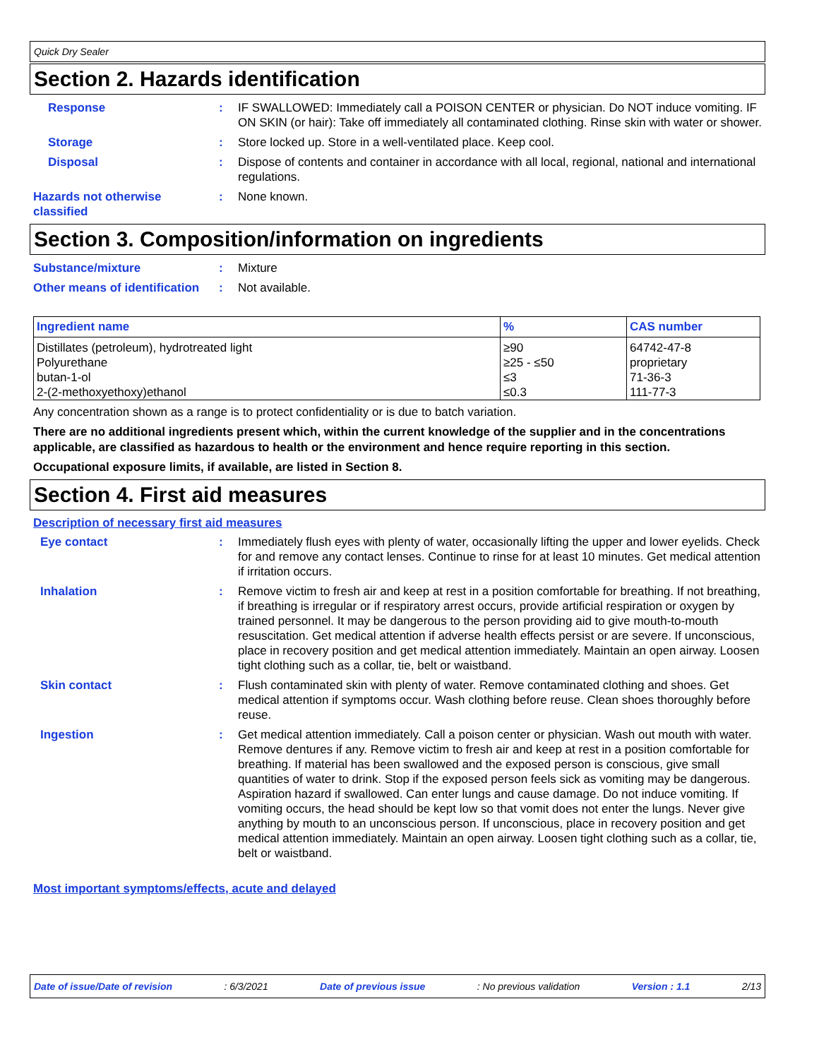Quick Dry Sealer
Section 2. Hazards identification
Response : IF SWALLOWED: Immediately call a POISON CENTER or physician. Do NOT induce vomiting. IF ON SKIN (or hair): Take off immediately all contaminated clothing. Rinse skin with water or shower.
Storage : Store locked up. Store in a well-ventilated place. Keep cool.
Disposal : Dispose of contents and container in accordance with all local, regional, national and international regulations.
Hazards not otherwise classified
: None known.
Section 3. Composition/information on ingredients
Substance/mixture : Mixture
Other means of identification
: Not available.
| Ingredient name | % | CAS number |
| --- | --- | --- |
| Distillates (petroleum), hydrotreated light | ≥90 | 64742-47-8 |
| Polyurethane | ≥25 - ≤50 | proprietary |
| butan-1-ol | ≤3 | 71-36-3 |
| 2-(2-methoxyethoxy)ethanol | ≤0.3 | 111-77-3 |
Any concentration shown as a range is to protect confidentiality or is due to batch variation.
There are no additional ingredients present which, within the current knowledge of the supplier and in the concentrations applicable, are classified as hazardous to health or the environment and hence require reporting in this section.
Occupational exposure limits, if available, are listed in Section 8.
Section 4. First aid measures
Description of necessary first aid measures
Eye contact : Immediately flush eyes with plenty of water, occasionally lifting the upper and lower eyelids. Check for and remove any contact lenses. Continue to rinse for at least 10 minutes. Get medical attention if irritation occurs.
Inhalation : Remove victim to fresh air and keep at rest in a position comfortable for breathing. If not breathing, if breathing is irregular or if respiratory arrest occurs, provide artificial respiration or oxygen by trained personnel. It may be dangerous to the person providing aid to give mouth-to-mouth resuscitation. Get medical attention if adverse health effects persist or are severe. If unconscious, place in recovery position and get medical attention immediately. Maintain an open airway. Loosen tight clothing such as a collar, tie, belt or waistband.
Skin contact : Flush contaminated skin with plenty of water. Remove contaminated clothing and shoes. Get medical attention if symptoms occur. Wash clothing before reuse. Clean shoes thoroughly before reuse.
Ingestion : Get medical attention immediately. Call a poison center or physician. Wash out mouth with water. Remove dentures if any. Remove victim to fresh air and keep at rest in a position comfortable for breathing. If material has been swallowed and the exposed person is conscious, give small quantities of water to drink. Stop if the exposed person feels sick as vomiting may be dangerous. Aspiration hazard if swallowed. Can enter lungs and cause damage. Do not induce vomiting. If vomiting occurs, the head should be kept low so that vomit does not enter the lungs. Never give anything by mouth to an unconscious person. If unconscious, place in recovery position and get medical attention immediately. Maintain an open airway. Loosen tight clothing such as a collar, tie, belt or waistband.
Most important symptoms/effects, acute and delayed
Date of issue/Date of revision: 6/3/2021 Date of previous issue: No previous validation Version : 1.1 2/13